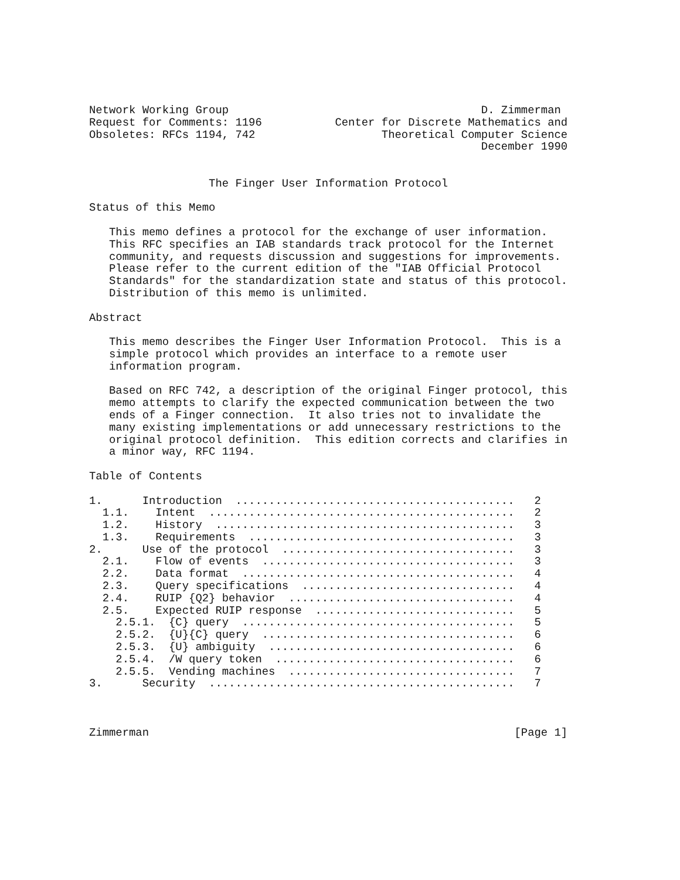Network Working Group                                      D. Zimmerman
Request for Comments: 1196           Center for Discrete Mathematics and
Obsoletes: RFCs 1194, 742                   Theoretical Computer Science
                                                           December 1990


                  The Finger User Information Protocol

Status of this Memo

   This memo defines a protocol for the exchange of user information.
   This RFC specifies an IAB standards track protocol for the Internet
   community, and requests discussion and suggestions for improvements.
   Please refer to the current edition of the "IAB Official Protocol
   Standards" for the standardization state and status of this protocol.
   Distribution of this memo is unlimited.

Abstract

   This memo describes the Finger User Information Protocol.  This is a
   simple protocol which provides an interface to a remote user
   information program.

   Based on RFC 742, a description of the original Finger protocol, this
   memo attempts to clarify the expected communication between the two
   ends of a Finger connection.  It also tries not to invalidate the
   many existing implementations or add unnecessary restrictions to the
   original protocol definition.  This edition corrects and clarifies in
   a minor way, RFC 1194.

Table of Contents

1.      Introduction  ..........................................   2
  1.1.    Intent  ..............................................   2
  1.2.    History  .............................................   3
  1.3.    Requirements  ........................................   3
2.      Use of the protocol  ...................................   3
  2.1.    Flow of events  ......................................   3
  2.2.    Data format  .........................................   4
  2.3.    Query specifications  ................................   4
  2.4.    RUIP {Q2} behavior  ..................................   4
  2.5.    Expected RUIP response  ..............................   5
    2.5.1.  {C} query  .........................................   5
    2.5.2.  {U}{C} query  ......................................   6
    2.5.3.  {U} ambiguity  .....................................   6
    2.5.4.  /W query token  ....................................   6
    2.5.5.  Vending machines  ..................................   7
3.      Security  ..............................................   7



Zimmerman                                                       [Page 1]